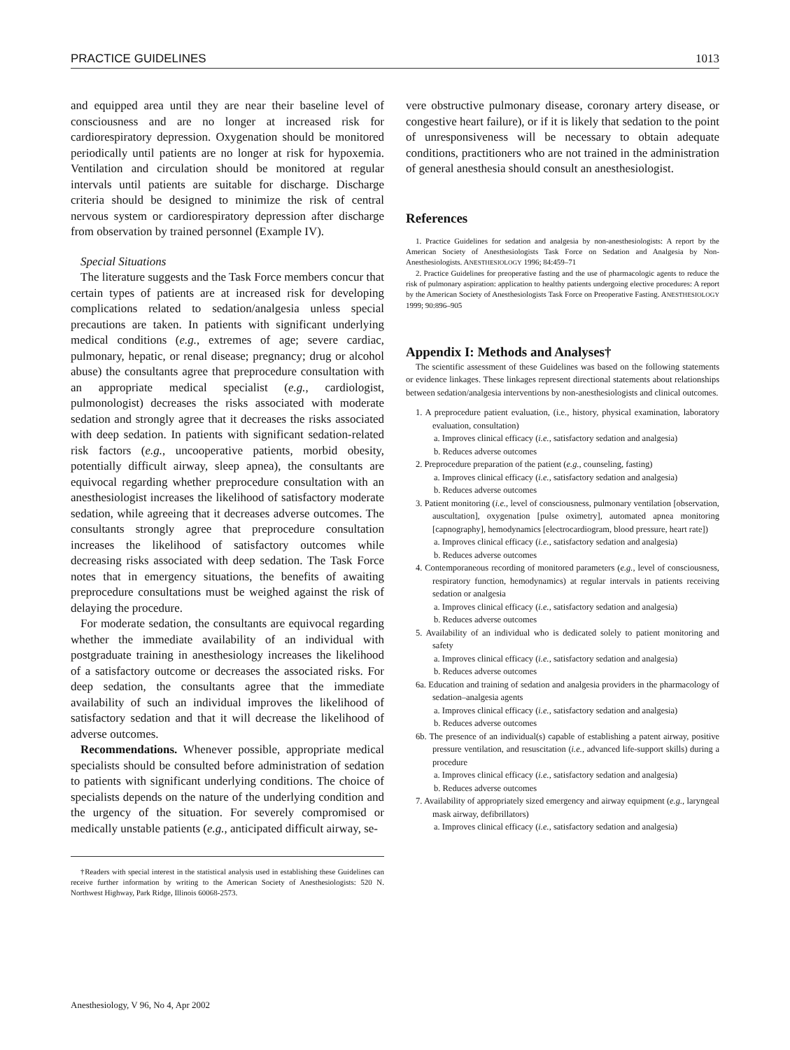PRACTICE GUIDELINES 1013
and equipped area until they are near their baseline level of consciousness and are no longer at increased risk for cardiorespiratory depression. Oxygenation should be monitored periodically until patients are no longer at risk for hypoxemia. Ventilation and circulation should be monitored at regular intervals until patients are suitable for discharge. Discharge criteria should be designed to minimize the risk of central nervous system or cardiorespiratory depression after discharge from observation by trained personnel (Example IV).
Special Situations
The literature suggests and the Task Force members concur that certain types of patients are at increased risk for developing complications related to sedation/analgesia unless special precautions are taken. In patients with significant underlying medical conditions (e.g., extremes of age; severe cardiac, pulmonary, hepatic, or renal disease; pregnancy; drug or alcohol abuse) the consultants agree that preprocedure consultation with an appropriate medical specialist (e.g., cardiologist, pulmonologist) decreases the risks associated with moderate sedation and strongly agree that it decreases the risks associated with deep sedation. In patients with significant sedation-related risk factors (e.g., uncooperative patients, morbid obesity, potentially difficult airway, sleep apnea), the consultants are equivocal regarding whether preprocedure consultation with an anesthesiologist increases the likelihood of satisfactory moderate sedation, while agreeing that it decreases adverse outcomes. The consultants strongly agree that preprocedure consultation increases the likelihood of satisfactory outcomes while decreasing risks associated with deep sedation. The Task Force notes that in emergency situations, the benefits of awaiting preprocedure consultations must be weighed against the risk of delaying the procedure.
For moderate sedation, the consultants are equivocal regarding whether the immediate availability of an individual with postgraduate training in anesthesiology increases the likelihood of a satisfactory outcome or decreases the associated risks. For deep sedation, the consultants agree that the immediate availability of such an individual improves the likelihood of satisfactory sedation and that it will decrease the likelihood of adverse outcomes.
Recommendations. Whenever possible, appropriate medical specialists should be consulted before administration of sedation to patients with significant underlying conditions. The choice of specialists depends on the nature of the underlying condition and the urgency of the situation. For severely compromised or medically unstable patients (e.g., anticipated difficult airway, se-
†Readers with special interest in the statistical analysis used in establishing these Guidelines can receive further information by writing to the American Society of Anesthesiologists: 520 N. Northwest Highway, Park Ridge, Illinois 60068-2573.
vere obstructive pulmonary disease, coronary artery disease, or congestive heart failure), or if it is likely that sedation to the point of unresponsiveness will be necessary to obtain adequate conditions, practitioners who are not trained in the administration of general anesthesia should consult an anesthesiologist.
References
1. Practice Guidelines for sedation and analgesia by non-anesthesiologists: A report by the American Society of Anesthesiologists Task Force on Sedation and Analgesia by Non-Anesthesiologists. ANESTHESIOLOGY 1996; 84:459–71
2. Practice Guidelines for preoperative fasting and the use of pharmacologic agents to reduce the risk of pulmonary aspiration: application to healthy patients undergoing elective procedures: A report by the American Society of Anesthesiologists Task Force on Preoperative Fasting. ANESTHESIOLOGY 1999; 90:896–905
Appendix I: Methods and Analyses†
The scientific assessment of these Guidelines was based on the following statements or evidence linkages. These linkages represent directional statements about relationships between sedation/analgesia interventions by non-anesthesiologists and clinical outcomes.
1. A preprocedure patient evaluation, (i.e., history, physical examination, laboratory evaluation, consultation)
a. Improves clinical efficacy (i.e., satisfactory sedation and analgesia)
b. Reduces adverse outcomes
2. Preprocedure preparation of the patient (e.g., counseling, fasting)
a. Improves clinical efficacy (i.e., satisfactory sedation and analgesia)
b. Reduces adverse outcomes
3. Patient monitoring (i.e., level of consciousness, pulmonary ventilation [observation, auscultation], oxygenation [pulse oximetry], automated apnea monitoring [capnography], hemodynamics [electrocardiogram, blood pressure, heart rate])
a. Improves clinical efficacy (i.e., satisfactory sedation and analgesia)
b. Reduces adverse outcomes
4. Contemporaneous recording of monitored parameters (e.g., level of consciousness, respiratory function, hemodynamics) at regular intervals in patients receiving sedation or analgesia
a. Improves clinical efficacy (i.e., satisfactory sedation and analgesia)
b. Reduces adverse outcomes
5. Availability of an individual who is dedicated solely to patient monitoring and safety
a. Improves clinical efficacy (i.e., satisfactory sedation and analgesia)
b. Reduces adverse outcomes
6a. Education and training of sedation and analgesia providers in the pharmacology of sedation–analgesia agents
a. Improves clinical efficacy (i.e., satisfactory sedation and analgesia)
b. Reduces adverse outcomes
6b. The presence of an individual(s) capable of establishing a patent airway, positive pressure ventilation, and resuscitation (i.e., advanced life-support skills) during a procedure
a. Improves clinical efficacy (i.e., satisfactory sedation and analgesia)
b. Reduces adverse outcomes
7. Availability of appropriately sized emergency and airway equipment (e.g., laryngeal mask airway, defibrillators)
a. Improves clinical efficacy (i.e., satisfactory sedation and analgesia)
Anesthesiology, V 96, No 4, Apr 2002